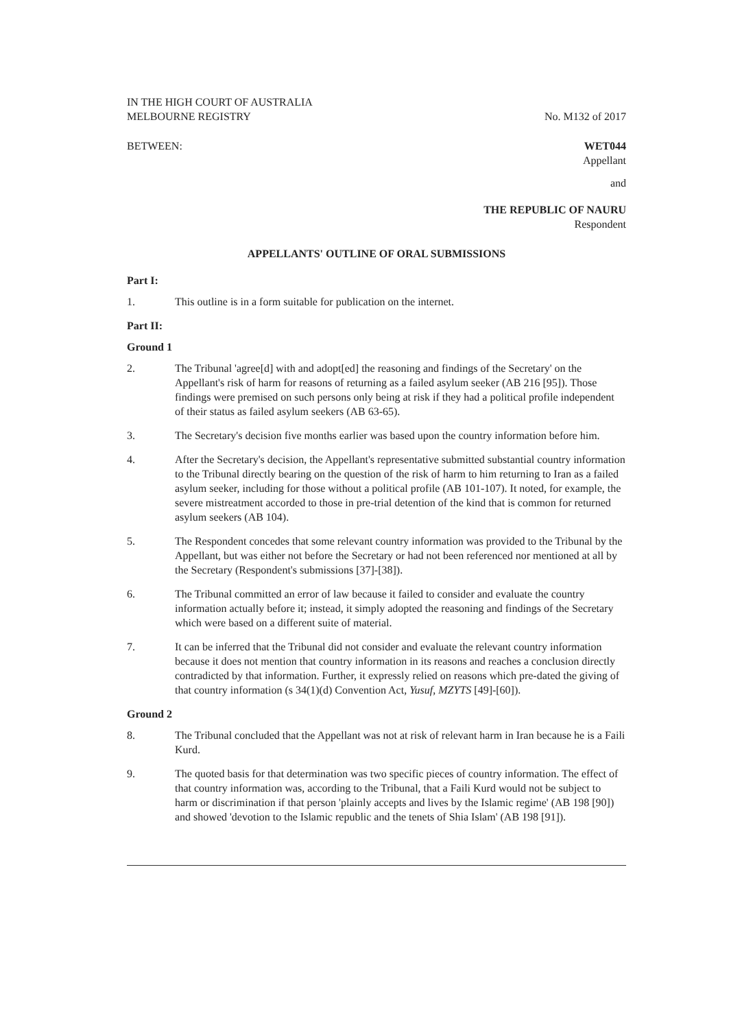IN THE HIGH COURT OF AUSTRALIA
MELBOURNE REGISTRY
No. M132 of 2017
BETWEEN: WET044
Appellant
and
THE REPUBLIC OF NAURU
Respondent
APPELLANTS' OUTLINE OF ORAL SUBMISSIONS
Part I:
1. This outline is in a form suitable for publication on the internet.
Part II:
Ground 1
2. The Tribunal 'agree[d] with and adopt[ed] the reasoning and findings of the Secretary' on the Appellant's risk of harm for reasons of returning as a failed asylum seeker (AB 216 [95]). Those findings were premised on such persons only being at risk if they had a political profile independent of their status as failed asylum seekers (AB 63-65).
3. The Secretary's decision five months earlier was based upon the country information before him.
4. After the Secretary's decision, the Appellant's representative submitted substantial country information to the Tribunal directly bearing on the question of the risk of harm to him returning to Iran as a failed asylum seeker, including for those without a political profile (AB 101-107). It noted, for example, the severe mistreatment accorded to those in pre-trial detention of the kind that is common for returned asylum seekers (AB 104).
5. The Respondent concedes that some relevant country information was provided to the Tribunal by the Appellant, but was either not before the Secretary or had not been referenced nor mentioned at all by the Secretary (Respondent's submissions [37]-[38]).
6. The Tribunal committed an error of law because it failed to consider and evaluate the country information actually before it; instead, it simply adopted the reasoning and findings of the Secretary which were based on a different suite of material.
7. It can be inferred that the Tribunal did not consider and evaluate the relevant country information because it does not mention that country information in its reasons and reaches a conclusion directly contradicted by that information. Further, it expressly relied on reasons which pre-dated the giving of that country information (s 34(1)(d) Convention Act, Yusuf, MZYTS [49]-[60]).
Ground 2
8. The Tribunal concluded that the Appellant was not at risk of relevant harm in Iran because he is a Faili Kurd.
9. The quoted basis for that determination was two specific pieces of country information. The effect of that country information was, according to the Tribunal, that a Faili Kurd would not be subject to harm or discrimination if that person 'plainly accepts and lives by the Islamic regime' (AB 198 [90]) and showed 'devotion to the Islamic republic and the tenets of Shia Islam' (AB 198 [91]).